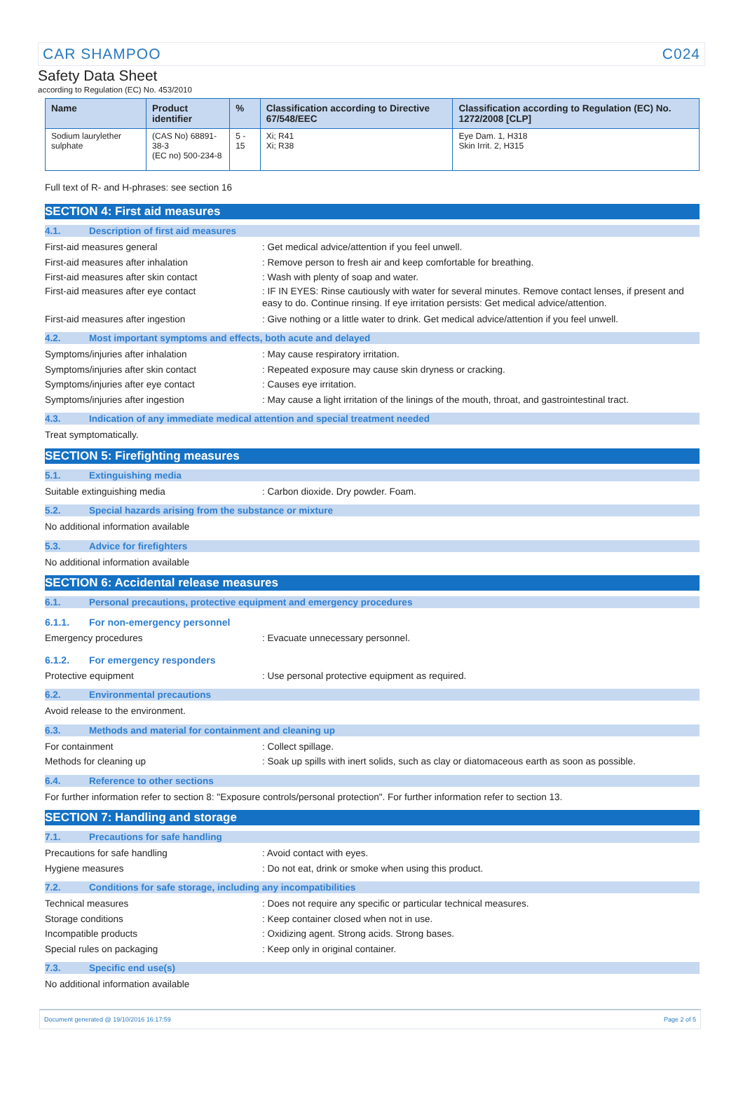CAR SHAMPOO C024
Safety Data Sheet
according to Regulation (EC) No. 453/2010
| Name | Product identifier | % | Classification according to Directive 67/548/EEC | Classification according to Regulation (EC) No. 1272/2008 [CLP] |
| --- | --- | --- | --- | --- |
| Sodium laurylether sulphate | (CAS No) 68891-38-3 (EC no) 500-234-8 | 5 - 15 | Xi; R41 Xi; R38 | Eye Dam. 1, H318 Skin Irrit. 2, H315 |
Full text of R- and H-phrases: see section 16
SECTION 4: First aid measures
4.1. Description of first aid measures
First-aid measures general: Get medical advice/attention if you feel unwell.
First-aid measures after inhalation: Remove person to fresh air and keep comfortable for breathing.
First-aid measures after skin contact: Wash with plenty of soap and water.
First-aid measures after eye contact: IF IN EYES: Rinse cautiously with water for several minutes. Remove contact lenses, if present and easy to do. Continue rinsing. If eye irritation persists: Get medical advice/attention.
First-aid measures after ingestion: Give nothing or a little water to drink. Get medical advice/attention if you feel unwell.
4.2. Most important symptoms and effects, both acute and delayed
Symptoms/injuries after inhalation: May cause respiratory irritation.
Symptoms/injuries after skin contact: Repeated exposure may cause skin dryness or cracking.
Symptoms/injuries after eye contact: Causes eye irritation.
Symptoms/injuries after ingestion: May cause a light irritation of the linings of the mouth, throat, and gastrointestinal tract.
4.3. Indication of any immediate medical attention and special treatment needed
Treat symptomatically.
SECTION 5: Firefighting measures
5.1. Extinguishing media
Suitable extinguishing media: Carbon dioxide. Dry powder. Foam.
5.2. Special hazards arising from the substance or mixture
No additional information available
5.3. Advice for firefighters
No additional information available
SECTION 6: Accidental release measures
6.1. Personal precautions, protective equipment and emergency procedures
6.1.1. For non-emergency personnel
Emergency procedures: Evacuate unnecessary personnel.
6.1.2. For emergency responders
Protective equipment: Use personal protective equipment as required.
6.2. Environmental precautions
Avoid release to the environment.
6.3. Methods and material for containment and cleaning up
For containment: Collect spillage.
Methods for cleaning up: Soak up spills with inert solids, such as clay or diatomaceous earth as soon as possible.
6.4. Reference to other sections
For further information refer to section 8: "Exposure controls/personal protection". For further information refer to section 13.
SECTION 7: Handling and storage
7.1. Precautions for safe handling
Precautions for safe handling: Avoid contact with eyes.
Hygiene measures: Do not eat, drink or smoke when using this product.
7.2. Conditions for safe storage, including any incompatibilities
Technical measures: Does not require any specific or particular technical measures.
Storage conditions: Keep container closed when not in use.
Incompatible products: Oxidizing agent. Strong acids. Strong bases.
Special rules on packaging: Keep only in original container.
7.3. Specific end use(s)
No additional information available
Document generated @ 19/10/2016 16:17:59 Page 2 of 5